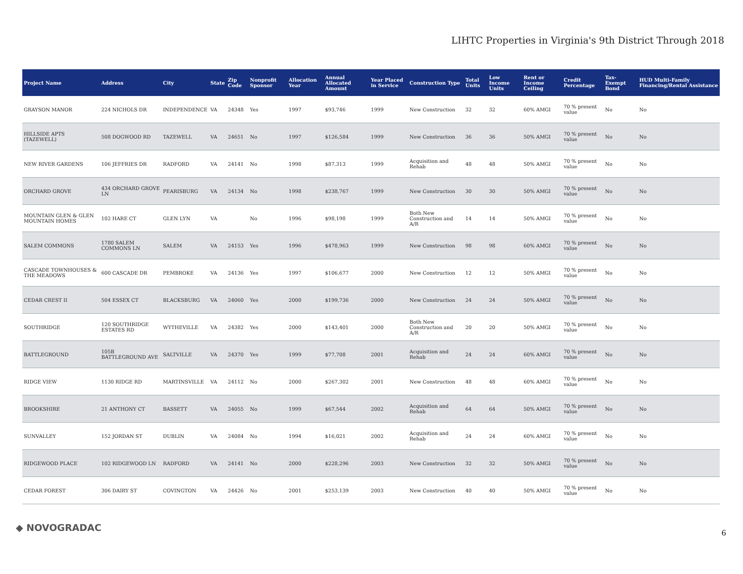LIHTC Properties in Virginia's 9th District Through 2018
| Project Name | Address | City | State | Zip Code | Nonprofit Sponsor | Allocation Year | Annual Allocated Amount | Year Placed in Service | Construction Type | Total Units | Low Income Units | Rent or Income Ceiling | Credit Percentage | Tax-Exempt Bond | HUD Multi-Family Financing/Rental Assistance |
| --- | --- | --- | --- | --- | --- | --- | --- | --- | --- | --- | --- | --- | --- | --- | --- |
| GRAYSON MANOR | 224 NICHOLS DR | INDEPENDENCE | VA | 24348 | Yes | 1997 | $93,746 | 1999 | New Construction | 32 | 32 | 60% AMGI | 70 % present value | No | No |
| HILLSIDE APTS (TAZEWELL) | 508 DOGWOOD RD | TAZEWELL | VA | 24651 | No | 1997 | $126,584 | 1999 | New Construction | 36 | 36 | 50% AMGI | 70 % present value | No | No |
| NEW RIVER GARDENS | 106 JEFFRIES DR | RADFORD | VA | 24141 | No | 1998 | $87,313 | 1999 | Acquisition and Rehab | 48 | 48 | 50% AMGI | 70 % present value | No | No |
| ORCHARD GROVE | 434 ORCHARD GROVE LN | PEARISBURG | VA | 24134 | No | 1998 | $238,767 | 1999 | New Construction | 30 | 30 | 50% AMGI | 70 % present value | No | No |
| MOUNTAIN GLEN & GLEN MOUNTAIN HOMES | 102 HARE CT | GLEN LYN | VA | | No | 1996 | $98,198 | 1999 | Both New Construction and A/R | 14 | 14 | 50% AMGI | 70 % present value | No | No |
| SALEM COMMONS | 1780 SALEM COMMONS LN | SALEM | VA | 24153 | Yes | 1996 | $478,963 | 1999 | New Construction | 98 | 98 | 60% AMGI | 70 % present value | No | No |
| CASCADE TOWNHOUSES & THE MEADOWS | 600 CASCADE DR | PEMBROKE | VA | 24136 | Yes | 1997 | $106,677 | 2000 | New Construction | 12 | 12 | 50% AMGI | 70 % present value | No | No |
| CEDAR CREST II | 504 ESSEX CT | BLACKSBURG | VA | 24060 | Yes | 2000 | $199,736 | 2000 | New Construction | 24 | 24 | 50% AMGI | 70 % present value | No | No |
| SOUTHRIDGE | 120 SOUTHRIDGE ESTATES RD | WYTHEVILLE | VA | 24382 | Yes | 2000 | $143,401 | 2000 | Both New Construction and A/R | 20 | 20 | 50% AMGI | 70 % present value | No | No |
| BATTLEGROUND | 105B BATTLEGROUND AVE | SALTVILLE | VA | 24370 | Yes | 1999 | $77,708 | 2001 | Acquisition and Rehab | 24 | 24 | 60% AMGI | 70 % present value | No | No |
| RIDGE VIEW | 1130 RIDGE RD | MARTINSVILLE | VA | 24112 | No | 2000 | $267,302 | 2001 | New Construction | 48 | 48 | 60% AMGI | 70 % present value | No | No |
| BROOKSHIRE | 21 ANTHONY CT | BASSETT | VA | 24055 | No | 1999 | $67,544 | 2002 | Acquisition and Rehab | 64 | 64 | 50% AMGI | 70 % present value | No | No |
| SUNVALLEY | 152 JORDAN ST | DUBLIN | VA | 24084 | No | 1994 | $16,021 | 2002 | Acquisition and Rehab | 24 | 24 | 60% AMGI | 70 % present value | No | No |
| RIDGEWOOD PLACE | 102 RIDGEWOOD LN | RADFORD | VA | 24141 | No | 2000 | $228,296 | 2003 | New Construction | 32 | 32 | 50% AMGI | 70 % present value | No | No |
| CEDAR FOREST | 306 DAIRY ST | COVINGTON | VA | 24426 | No | 2001 | $253,139 | 2003 | New Construction | 40 | 40 | 50% AMGI | 70 % present value | No | No |
◆ NOVOGRADAC 6